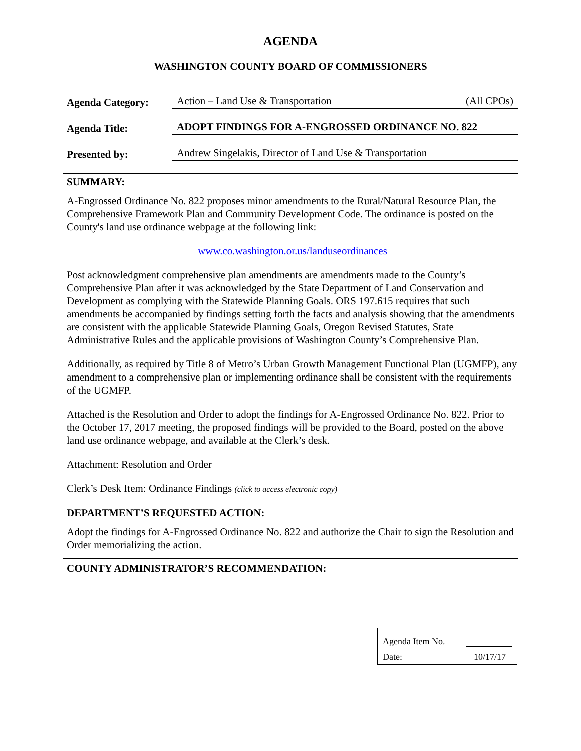AGENDA
WASHINGTON COUNTY BOARD OF COMMISSIONERS
Agenda Category:
Action – Land Use & Transportation (All CPOs)
Agenda Title:
ADOPT FINDINGS FOR A-ENGROSSED ORDINANCE NO. 822
Presented by:
Andrew Singelakis, Director of Land Use & Transportation
SUMMARY:
A-Engrossed Ordinance No. 822 proposes minor amendments to the Rural/Natural Resource Plan, the Comprehensive Framework Plan and Community Development Code. The ordinance is posted on the County's land use ordinance webpage at the following link:
www.co.washington.or.us/landuseordinances
Post acknowledgment comprehensive plan amendments are amendments made to the County’s Comprehensive Plan after it was acknowledged by the State Department of Land Conservation and Development as complying with the Statewide Planning Goals. ORS 197.615 requires that such amendments be accompanied by findings setting forth the facts and analysis showing that the amendments are consistent with the applicable Statewide Planning Goals, Oregon Revised Statutes, State Administrative Rules and the applicable provisions of Washington County’s Comprehensive Plan.
Additionally, as required by Title 8 of Metro’s Urban Growth Management Functional Plan (UGMFP), any amendment to a comprehensive plan or implementing ordinance shall be consistent with the requirements of the UGMFP.
Attached is the Resolution and Order to adopt the findings for A-Engrossed Ordinance No. 822. Prior to the October 17, 2017 meeting, the proposed findings will be provided to the Board, posted on the above land use ordinance webpage, and available at the Clerk’s desk.
Attachment: Resolution and Order
Clerk’s Desk Item: Ordinance Findings (click to access electronic copy)
DEPARTMENT’S REQUESTED ACTION:
Adopt the findings for A-Engrossed Ordinance No. 822 and authorize the Chair to sign the Resolution and Order memorializing the action.
COUNTY ADMINISTRATOR’S RECOMMENDATION:
Agenda Item No.
Date: 10/17/17